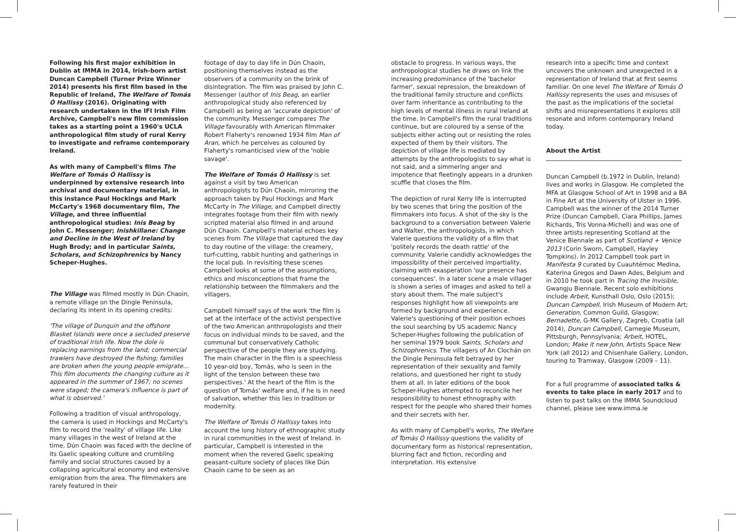Following his first major exhibition in Dublin at IMMA in 2014, Irish-born artist Duncan Campbell (Turner Prize Winner 2014) presents his first film based in the Republic of Ireland, The Welfare of Tomás Ó Hallissy (2016). Originating with research undertaken in the IFI Irish Film Archive, Campbell's new film commission takes as a starting point a 1960's UCLA anthropological film study of rural Kerry to investigate and reframe contemporary Ireland.
As with many of Campbell's films The Welfare of Tomás Ó Hallissy is underpinned by extensive research into archival and documentary material, in this instance Paul Hockings and Mark McCarty's 1968 documentary film, The Village, and three influential anthropological studies: Inis Beag by John C. Messenger; Inishkillane: Change and Decline in the West of Ireland by Hugh Brody; and in particular Saints, Scholars, and Schizophrenics by Nancy Scheper-Hughes.
The Village was filmed mostly in Dún Chaoin, a remote village on the Dingle Peninsula, declaring its intent in its opening credits:
'The village of Dunquin and the offshore Blasket Islands were once a secluded preserve of traditional Irish life. Now the dole is replacing earnings from the land; commercial trawlers have destroyed the fishing; families are broken when the young people emigrate… This film documents the changing culture as it appeared in the summer of 1967; no scenes were staged; the camera's influence is part of what is observed.'
Following a tradition of visual anthropology, the camera is used in Hockings and McCarty's film to record the 'reality' of village life. Like many villages in the west of Ireland at the time, Dún Chaoin was faced with the decline of its Gaelic speaking culture and crumbling family and social structures caused by a collapsing agricultural economy and extensive emigration from the area. The filmmakers are rarely featured in their
footage of day to day life in Dún Chaoin, positioning themselves instead as the observers of a community on the brink of disintegration. The film was praised by John C. Messenger (author of Inis Beag, an earlier anthropological study also referenced by Campbell) as being an 'accurate depiction' of the community. Messenger compares The Village favourably with American filmmaker Robert Flaherty's renowned 1934 film Man of Aran, which he perceives as coloured by Flaherty's romanticised view of the 'noble savage'.
The Welfare of Tomás Ó Hallissy is set against a visit by two American anthropologists to Dún Chaoin, mirroring the approach taken by Paul Hockings and Mark McCarty in The Village, and Campbell directly integrates footage from their film with newly scripted material also filmed in and around Dún Chaoin. Campbell's material echoes key scenes from The Village that captured the day to day routine of the village: the creamery, turf-cutting, rabbit hunting and gatherings in the local pub. In revisiting these scenes Campbell looks at some of the assumptions, ethics and misconceptions that frame the relationship between the filmmakers and the villagers.
Campbell himself says of the work 'the film is set at the interface of the activist perspective of the two American anthropologists and their focus on individual minds to be saved, and the communal but conservatively Catholic perspective of the people they are studying. The main character in the film is a speechless 10 year-old boy, Tomás, who is seen in the light of the tension between these two perspectives.' At the heart of the film is the question of Tomás' welfare and, if he is in need of salvation, whether this lies in tradition or modernity.
The Welfare of Tomás Ó Hallissy takes into account the long history of ethnographic study in rural communities in the west of Ireland. In particular, Campbell is interested in the moment when the revered Gaelic speaking peasant-culture society of places like Dún Chaoin came to be seen as an
obstacle to progress. In various ways, the anthropological studies he draws on link the increasing predominance of the 'bachelor farmer', sexual repression, the breakdown of the traditional family structure and conflicts over farm inheritance as contributing to the high levels of mental illness in rural Ireland at the time. In Campbell's film the rural traditions continue, but are coloured by a sense of the subjects either acting out or resisting the roles expected of them by their visitors. The depiction of village life is mediated by attempts by the anthropologists to say what is not said, and a simmering anger and impotence that fleetingly appears in a drunken scuffle that closes the film.
The depiction of rural Kerry life is interrupted by two scenes that bring the position of the filmmakers into focus. A shot of the sky is the background to a conversation between Valerie and Walter, the anthropologists, in which Valerie questions the validity of a film that 'politely records the death rattle' of the community. Valerie candidly acknowledges the impossibility of their perceived impartiality, claiming with exasperation 'our presence has consequences'. In a later scene a male villager is shown a series of images and asked to tell a story about them. The male subject's responses highlight how all viewpoints are formed by background and experience. Valerie's questioning of their position echoes the soul searching by US academic Nancy Scheper-Hughes following the publication of her seminal 1979 book Saints, Scholars and Schizophrenics. The villagers of An Clochán on the Dingle Peninsula felt betrayed by her representation of their sexuality and family relations, and questioned her right to study them at all. In later editions of the book Scheper-Hughes attempted to reconcile her responsibility to honest ethnography with respect for the people who shared their homes and their secrets with her.
As with many of Campbell's works, The Welfare of Tomás Ó Hallissy questions the validity of documentary form as historical representation, blurring fact and fiction, recording and interpretation. His extensive
research into a specific time and context uncovers the unknown and unexpected in a representation of Ireland that at first seems familiar. On one level The Welfare of Tomás Ó Hallissy represents the uses and misuses of the past as the implications of the societal shifts and misrepresentations it explores still resonate and inform contemporary Ireland today.
About the Artist
Duncan Campbell (b.1972 in Dublin, Ireland) lives and works in Glasgow. He completed the MFA at Glasgow School of Art in 1998 and a BA in Fine Art at the University of Ulster in 1996. Campbell was the winner of the 2014 Turner Prize (Duncan Campbell, Ciara Phillips, James Richards, Tris Vonna-Michell) and was one of three artists representing Scotland at the Venice Biennale as part of Scotland + Venice 2013 (Corin Sworn, Campbell, Hayley Tompkins). In 2012 Campbell took part in Manifesta 9 curated by Cuauhtémoc Medina, Katerina Gregos and Dawn Ades, Belgium and in 2010 he took part in Tracing the Invisible, Gwangju Biennale. Recent solo exhibitions include Arbeit, Kunsthall Oslo, Oslo (2015); Duncan Campbell, Irish Museum of Modern Art; Generation, Common Guild, Glasgow; Bernadette, G-MK Gallery, Zagreb, Croatia (all 2014), Duncan Campbell, Carnegie Museum, Pittsburgh, Pennsylvania; Arbeit, HOTEL, London; Make it new John, Artists Space New York (all 2012) and Chisenhale Gallery, London, touring to Tramway, Glasgow (2009 – 11).
For a full programme of associated talks & events to take place in early 2017 and to listen to past talks on the IMMA Soundcloud channel, please see www.imma.ie